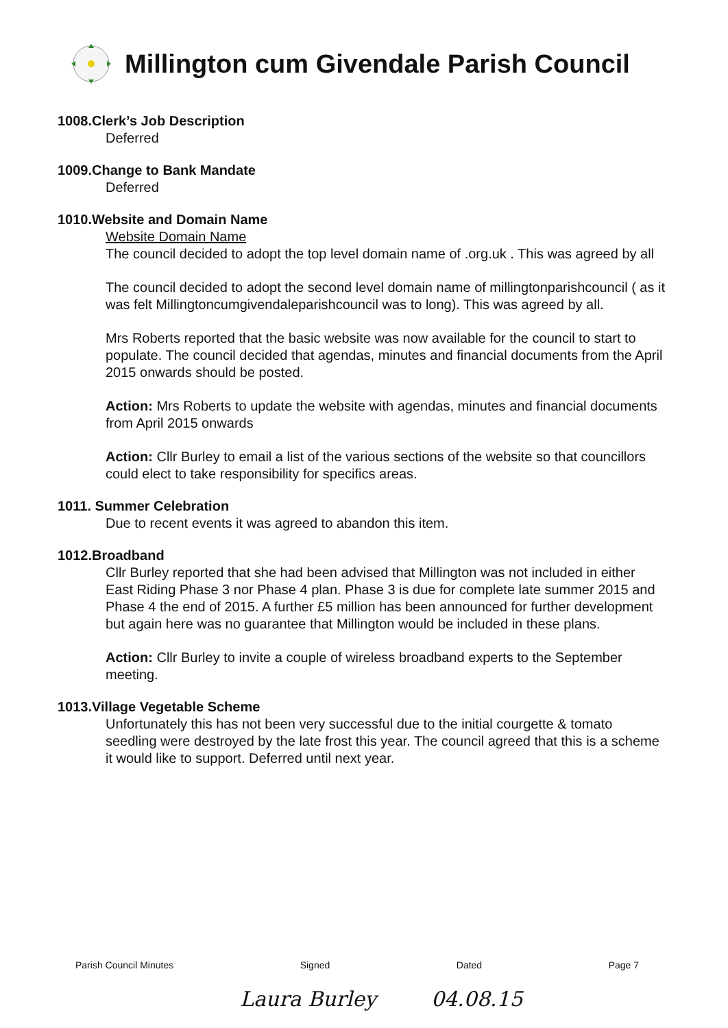Millington cum Givendale Parish Council
1008.Clerk’s Job Description
Deferred
1009.Change to Bank Mandate
Deferred
1010.Website and Domain Name
Website Domain Name
The council decided to adopt the top level domain name of .org.uk . This was agreed by all
The council decided to adopt the second level domain name of millingtonparishcouncil ( as it was felt Millingtoncumgivendaleparishcouncil was to long). This was agreed by all.
Mrs Roberts reported that the basic website was now available for the council to start to populate. The council decided that agendas, minutes and financial documents from the April 2015 onwards should be posted.
Action: Mrs Roberts to update the website with agendas, minutes and financial documents from April 2015 onwards
Action: Cllr Burley to email a list of the various sections of the website so that councillors could elect to take responsibility for specifics areas.
1011. Summer Celebration
Due to recent events it was agreed to abandon this item.
1012.Broadband
Cllr Burley reported that she had been advised that Millington was not included in either East Riding Phase 3 nor Phase 4 plan. Phase 3 is due for complete late summer 2015 and Phase 4 the end of 2015. A further £5 million has been announced for further development but again here was no guarantee that Millington would be included in these plans.
Action: Cllr Burley to invite a couple of wireless broadband experts to the September meeting.
1013.Village Vegetable Scheme
Unfortunately this has not been very successful due to the initial courgette & tomato seedling were destroyed by the late frost this year. The council agreed that this is a scheme it would like to support. Deferred until next year.
Parish Council Minutes Signed Dated Page 7
Laura Burley 04.08.15